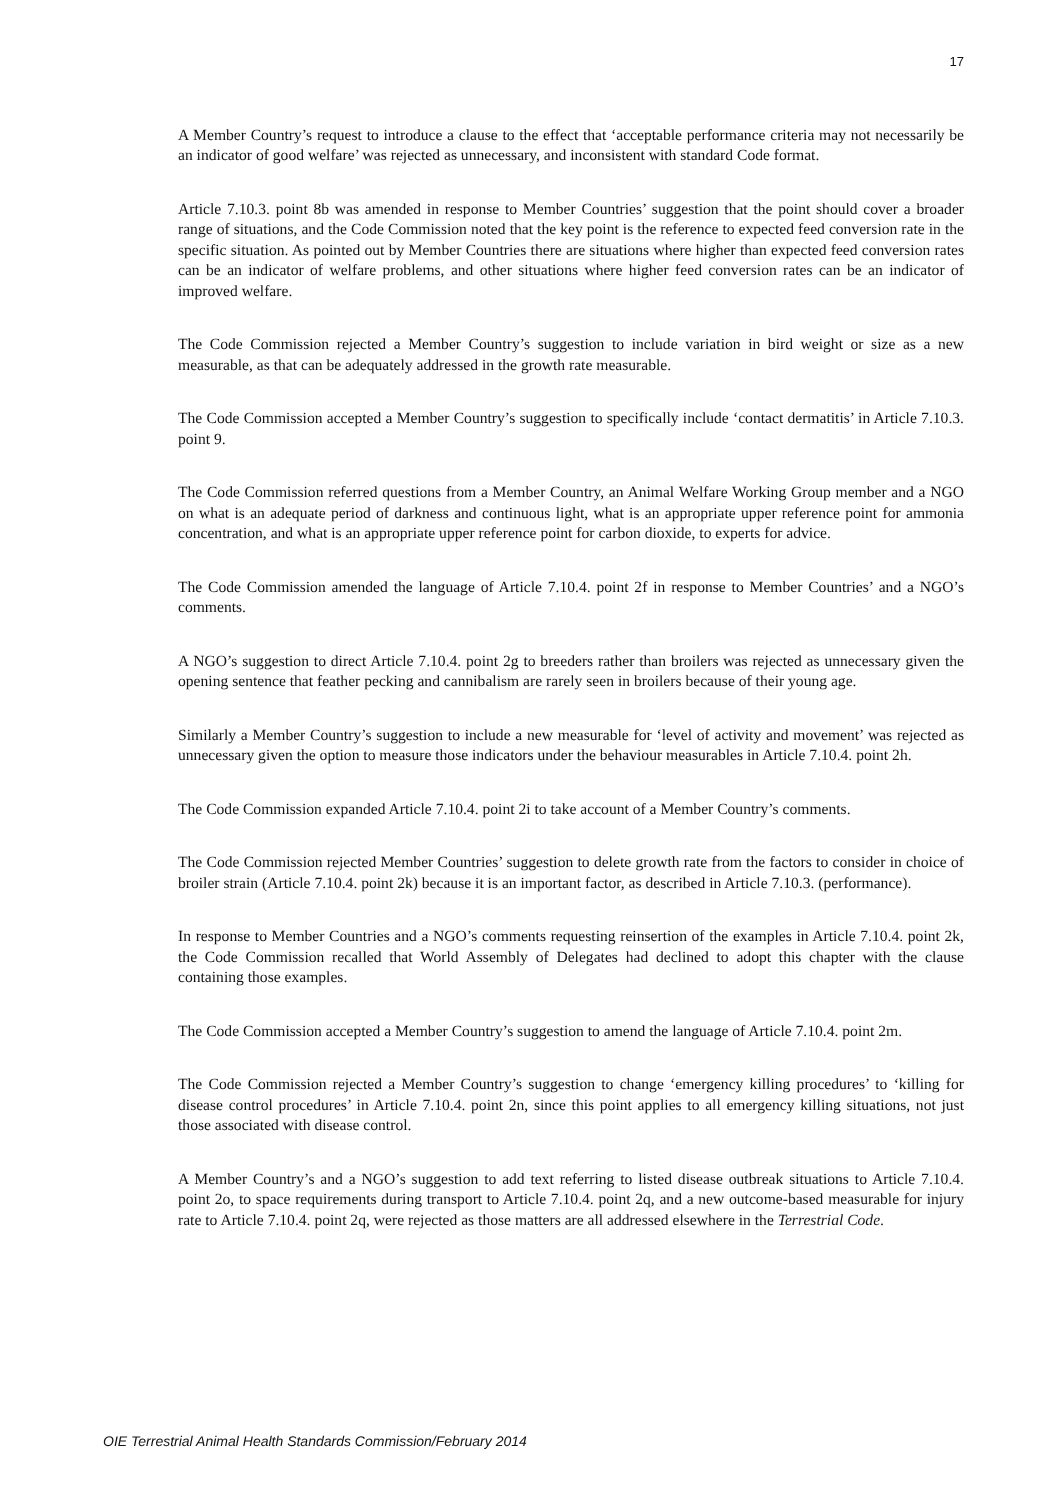17
A Member Country’s request to introduce a clause to the effect that ‘acceptable performance criteria may not necessarily be an indicator of good welfare’ was rejected as unnecessary, and inconsistent with standard Code format.
Article 7.10.3. point 8b was amended in response to Member Countries’ suggestion that the point should cover a broader range of situations, and the Code Commission noted that the key point is the reference to expected feed conversion rate in the specific situation. As pointed out by Member Countries there are situations where higher than expected feed conversion rates can be an indicator of welfare problems, and other situations where higher feed conversion rates can be an indicator of improved welfare.
The Code Commission rejected a Member Country’s suggestion to include variation in bird weight or size as a new measurable, as that can be adequately addressed in the growth rate measurable.
The Code Commission accepted a Member Country’s suggestion to specifically include ‘contact dermatitis’ in Article 7.10.3. point 9.
The Code Commission referred questions from a Member Country, an Animal Welfare Working Group member and a NGO on what is an adequate period of darkness and continuous light, what is an appropriate upper reference point for ammonia concentration, and what is an appropriate upper reference point for carbon dioxide, to experts for advice.
The Code Commission amended the language of Article 7.10.4. point 2f in response to Member Countries’ and a NGO’s comments.
A NGO’s suggestion to direct Article 7.10.4. point 2g to breeders rather than broilers was rejected as unnecessary given the opening sentence that feather pecking and cannibalism are rarely seen in broilers because of their young age.
Similarly a Member Country’s suggestion to include a new measurable for ‘level of activity and movement’ was rejected as unnecessary given the option to measure those indicators under the behaviour measurables in Article 7.10.4. point 2h.
The Code Commission expanded Article 7.10.4. point 2i to take account of a Member Country’s comments.
The Code Commission rejected Member Countries’ suggestion to delete growth rate from the factors to consider in choice of broiler strain (Article 7.10.4. point 2k) because it is an important factor, as described in Article 7.10.3. (performance).
In response to Member Countries and a NGO’s comments requesting reinsertion of the examples in Article 7.10.4. point 2k, the Code Commission recalled that World Assembly of Delegates had declined to adopt this chapter with the clause containing those examples.
The Code Commission accepted a Member Country’s suggestion to amend the language of Article 7.10.4. point 2m.
The Code Commission rejected a Member Country’s suggestion to change ‘emergency killing procedures’ to ‘killing for disease control procedures’ in Article 7.10.4. point 2n, since this point applies to all emergency killing situations, not just those associated with disease control.
A Member Country’s and a NGO’s suggestion to add text referring to listed disease outbreak situations to Article 7.10.4. point 2o, to space requirements during transport to Article 7.10.4. point 2q, and a new outcome-based measurable for injury rate to Article 7.10.4. point 2q, were rejected as those matters are all addressed elsewhere in the Terrestrial Code.
OIE Terrestrial Animal Health Standards Commission/February 2014